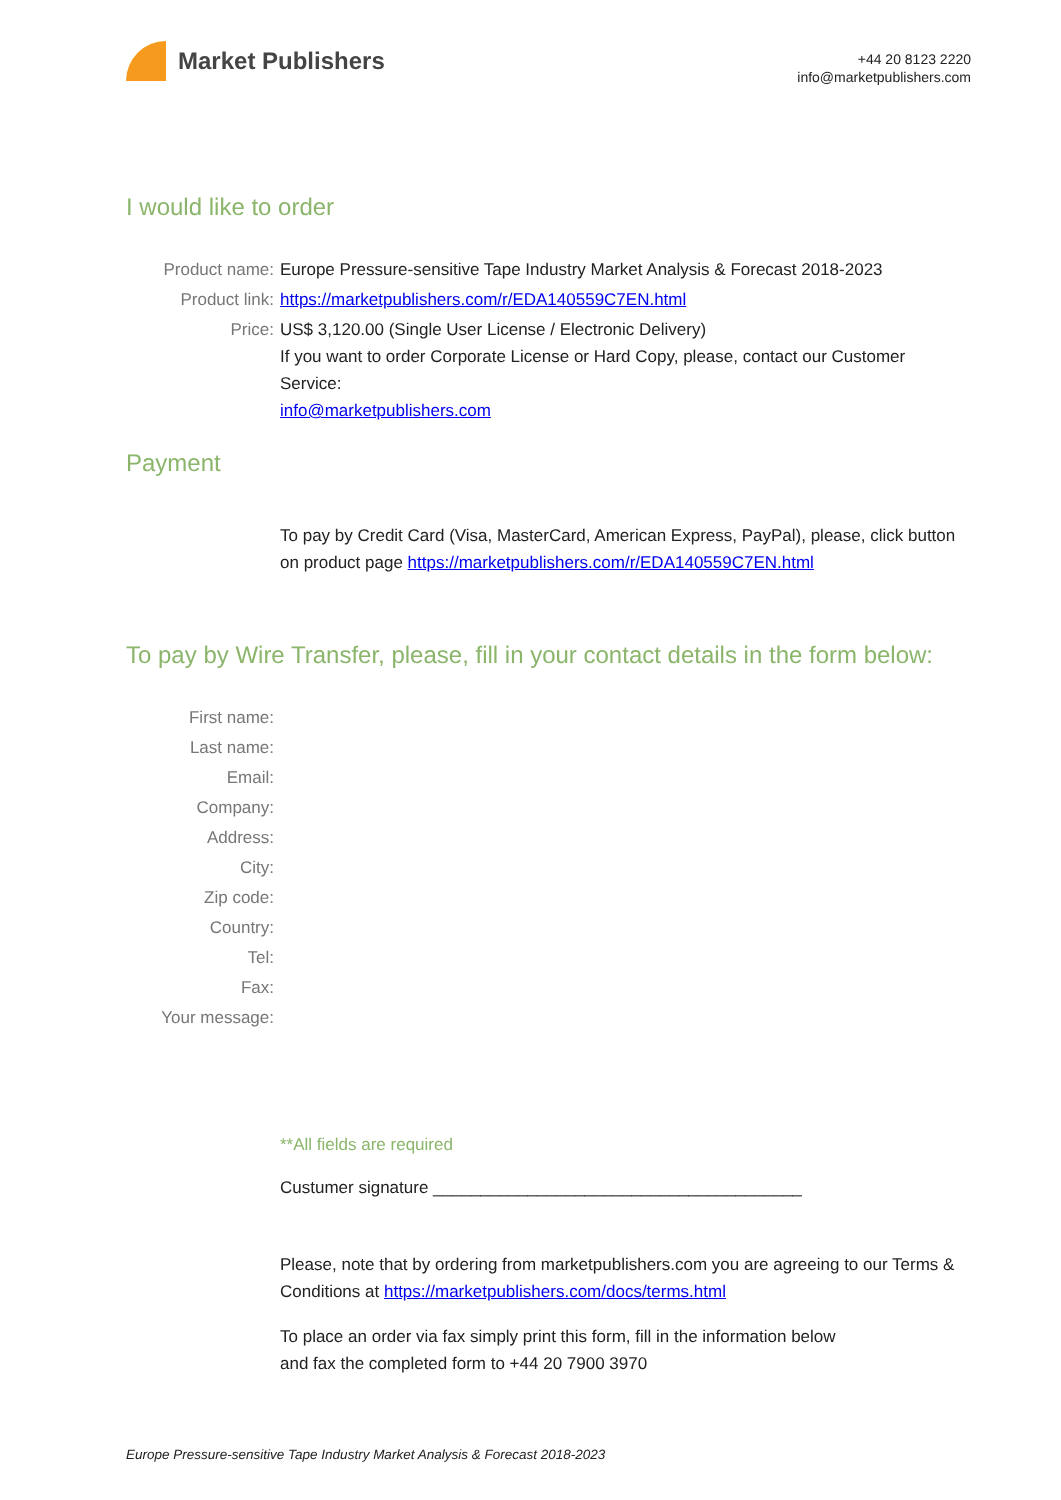Market Publishers
+44 20 8123 2220
info@marketpublishers.com
I would like to order
Product name: Europe Pressure-sensitive Tape Industry Market Analysis & Forecast 2018-2023
Product link: https://marketpublishers.com/r/EDA140559C7EN.html
Price: US$ 3,120.00 (Single User License / Electronic Delivery)
If you want to order Corporate License or Hard Copy, please, contact our Customer Service:
info@marketpublishers.com
Payment
To pay by Credit Card (Visa, MasterCard, American Express, PayPal), please, click button on product page https://marketpublishers.com/r/EDA140559C7EN.html
To pay by Wire Transfer, please, fill in your contact details in the form below:
First name:
Last name:
Email:
Company:
Address:
City:
Zip code:
Country:
Tel:
Fax:
Your message:
**All fields are required
Custumer signature _______________________________________
Please, note that by ordering from marketpublishers.com you are agreeing to our Terms & Conditions at https://marketpublishers.com/docs/terms.html
To place an order via fax simply print this form, fill in the information below
and fax the completed form to +44 20 7900 3970
Europe Pressure-sensitive Tape Industry Market Analysis & Forecast 2018-2023